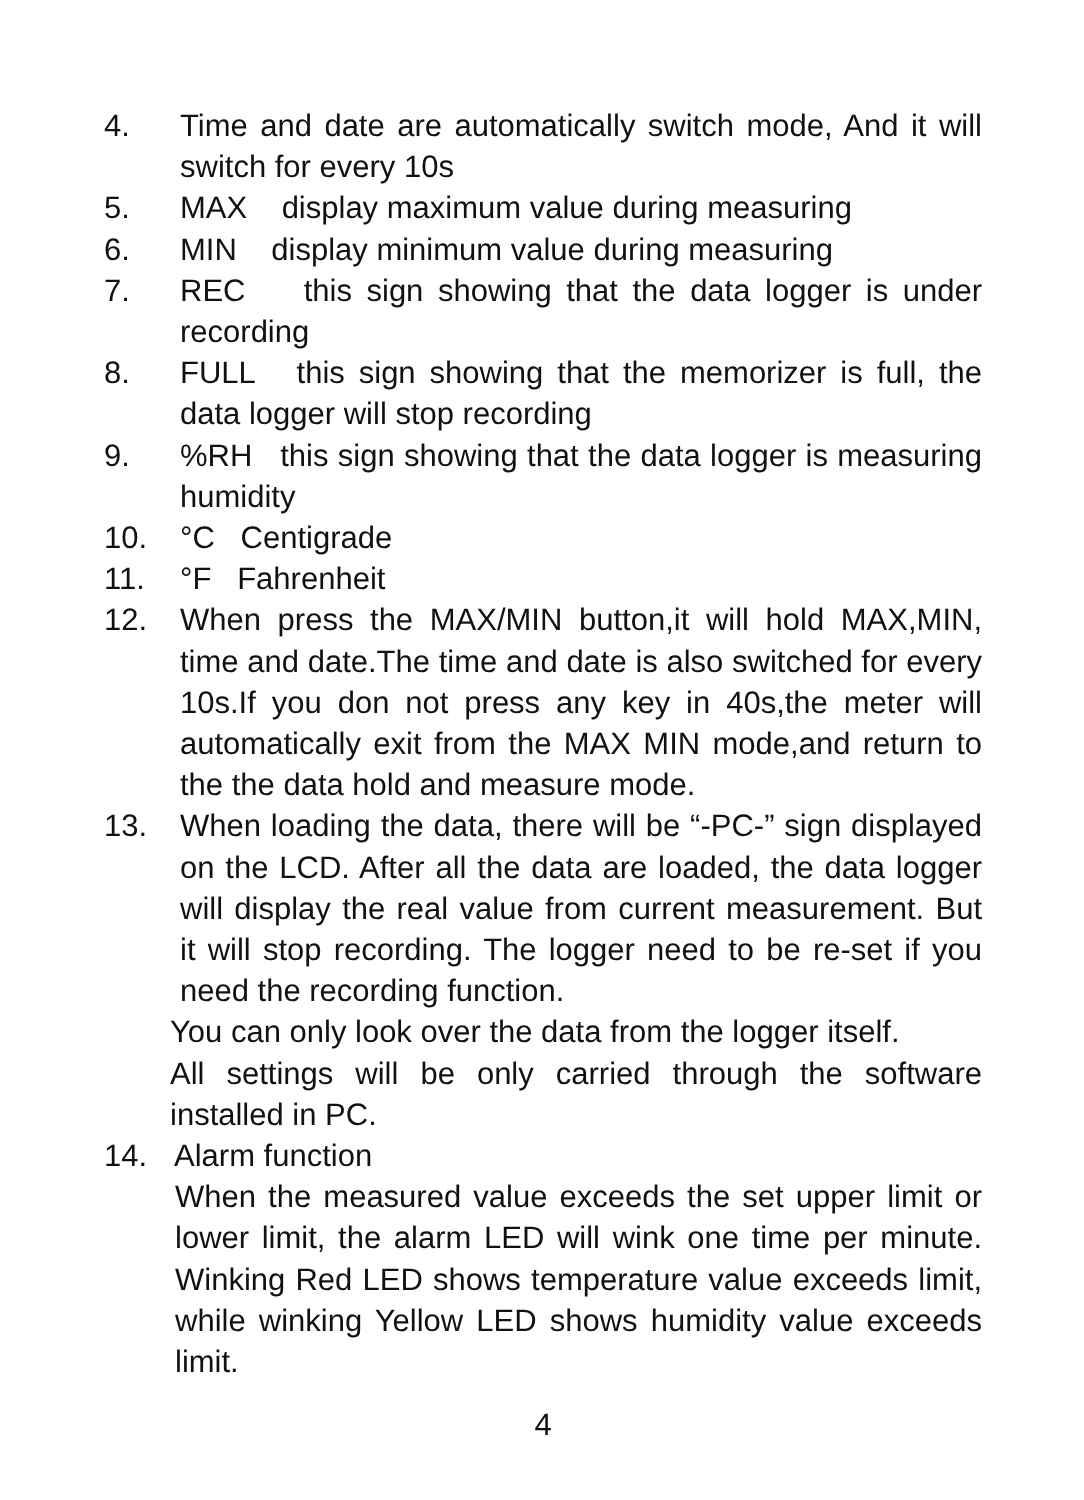4. Time and date are automatically switch mode, And it will switch for every 10s
5. MAX display maximum value during measuring
6. MIN display minimum value during measuring
7. REC this sign showing that the data logger is under recording
8. FULL this sign showing that the memorizer is full, the data logger will stop recording
9. %RH this sign showing that the data logger is measuring humidity
10. °C Centigrade
11. °F Fahrenheit
12. When press the MAX/MIN button,it will hold MAX,MIN, time and date.The time and date is also switched for every 10s.If you don not press any key in 40s,the meter will automatically exit from the MAX MIN mode,and return to the the data hold and measure mode.
13. When loading the data, there will be “-PC-” sign displayed on the LCD. After all the data are loaded, the data logger will display the real value from current measurement. But it will stop recording. The logger need to be re-set if you need the recording function.
You can only look over the data from the logger itself.
All settings will be only carried through the software installed in PC.
14. Alarm function
When the measured value exceeds the set upper limit or lower limit, the alarm LED will wink one time per minute. Winking Red LED shows temperature value exceeds limit, while winking Yellow LED shows humidity value exceeds limit.
4